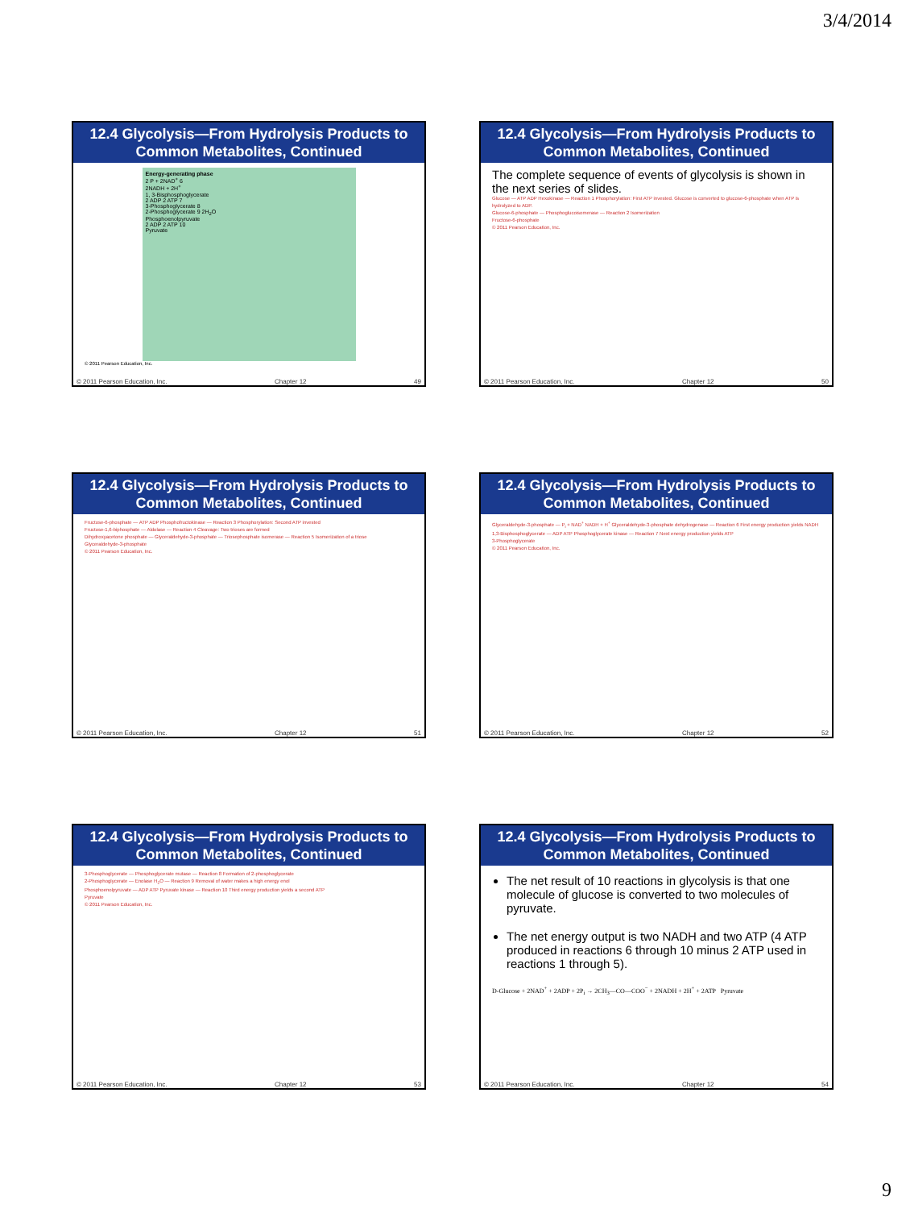3/4/2014
12.4 Glycolysis—From Hydrolysis Products to Common Metabolites, Continued
Energy-generating phase
2 P + 2NAD<sup>+</sup> 6
2NADH + 2H<sup>+</sup>
1, 3-Bisphosphoglycerate
2 ADP 2 ATP 7
3-Phosphoglycerate 8
2-Phosphoglycerate 9 2H<sub>2</sub>O
Phosphoenolpyruvate
2 ADP 2 ATP 10
Pyruvate
© 2011 Pearson Education, Inc.
© 2011 Pearson Education, Inc. Chapter 12 49
12.4 Glycolysis—From Hydrolysis Products to Common Metabolites, Continued
The complete sequence of events of glycolysis is shown in the next series of slides.
Glucose — ATP ADP Hexokinase — Reaction 1 Phosphorylation: First ATP invested. Glucose is converted to glucose-6-phosphate when ATP is hydrolyzed to ADP.
Glucose-6-phosphate — Phosphoglucoisomerase — Reaction 2 Isomerization
Fructose-6-phosphate
© 2011 Pearson Education, Inc.
© 2011 Pearson Education, Inc. Chapter 12 50
12.4 Glycolysis—From Hydrolysis Products to Common Metabolites, Continued
Fructose-6-phosphate — ATP ADP Phosphofructokinase — Reaction 3 Phosphorylation: Second ATP invested
Fructose-1,6-biphosphate — Aldolase — Reaction 4 Cleavage: Two trioses are formed
Dihydroxyacetone phosphate — Glyceraldehyde-3-phosphate — Triosephosphate isomerase — Reaction 5 Isomerization of a triose
Glyceraldehyde-3-phosphate
© 2011 Pearson Education, Inc.
© 2011 Pearson Education, Inc. Chapter 12 51
12.4 Glycolysis—From Hydrolysis Products to Common Metabolites, Continued
Glyceraldehyde-3-phosphate — P<sub>i</sub> + NAD<sup>+</sup> NADH + H<sup>+</sup> Glyceraldehyde-3-phosphate dehydrogenase — Reaction 6 First energy production yields NADH
1,3-Bisphosphoglycerate — ADP ATP Phosphoglycerate kinase — Reaction 7 Next energy production yields ATP
3-Phosphoglycerate
© 2011 Pearson Education, Inc.
© 2011 Pearson Education, Inc. Chapter 12 52
12.4 Glycolysis—From Hydrolysis Products to Common Metabolites, Continued
3-Phosphoglycerate — Phosphoglycerate mutase — Reaction 8 Formation of 2-phosphoglycerate
2-Phosphoglycerate — Enolase H<sub>2</sub>O — Reaction 9 Removal of water makes a high energy enol
Phosphoenolpyruvate — ADP ATP Pyruvate kinase — Reaction 10 Third energy production yields a second ATP
Pyruvate
© 2011 Pearson Education, Inc.
© 2011 Pearson Education, Inc. Chapter 12 53
12.4 Glycolysis—From Hydrolysis Products to Common Metabolites, Continued
The net result of 10 reactions in glycolysis is that one molecule of glucose is converted to two molecules of pyruvate.
The net energy output is two NADH and two ATP (4 ATP produced in reactions 6 through 10 minus 2 ATP used in reactions 1 through 5).
D-Glucose + 2NAD<sup>+</sup> + 2ADP + 2P<sub>i</sub> → 2CH<sub>3</sub>—CO—COO<sup>−</sup> + 2NADH + 2H<sup>+</sup> + 2ATP Pyruvate
© 2011 Pearson Education, Inc. Chapter 12 54
9